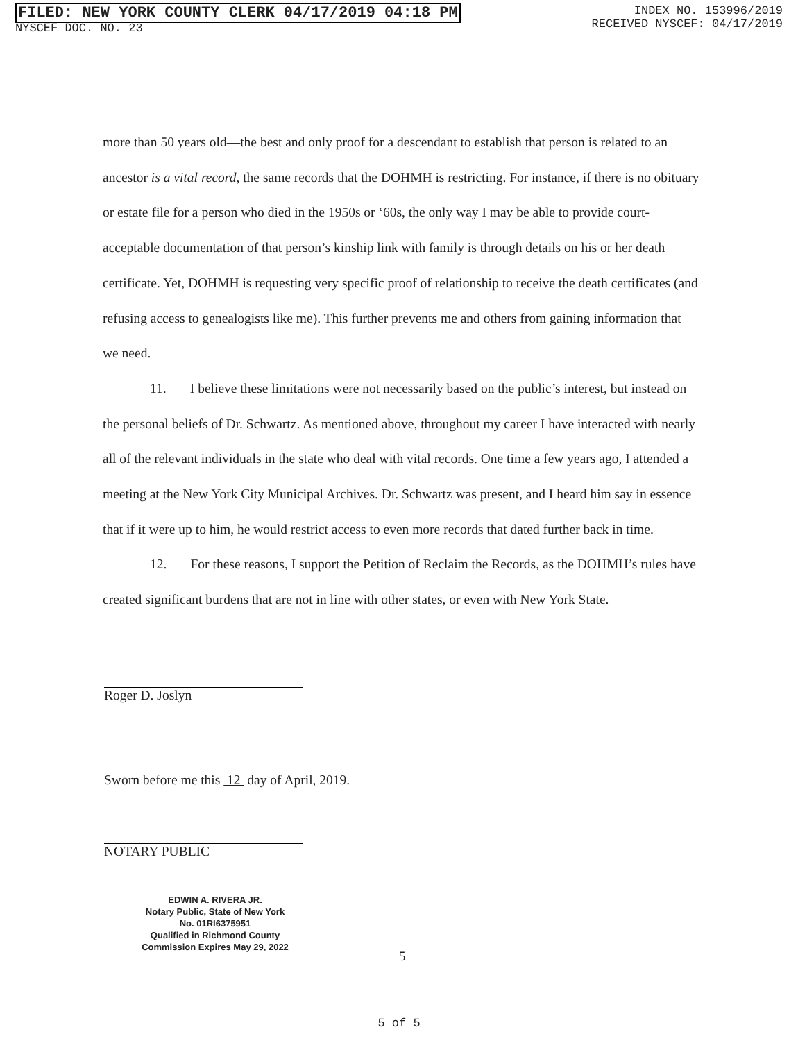FILED: NEW YORK COUNTY CLERK 04/17/2019 04:18 PM
NYSCEF DOC. NO. 23
INDEX NO. 153996/2019
RECEIVED NYSCEF: 04/17/2019
more than 50 years old—the best and only proof for a descendant to establish that person is related to an ancestor is a vital record, the same records that the DOHMH is restricting. For instance, if there is no obituary or estate file for a person who died in the 1950s or ‘60s, the only way I may be able to provide court-acceptable documentation of that person’s kinship link with family is through details on his or her death certificate. Yet, DOHMH is requesting very specific proof of relationship to receive the death certificates (and refusing access to genealogists like me). This further prevents me and others from gaining information that we need.
11. I believe these limitations were not necessarily based on the public’s interest, but instead on the personal beliefs of Dr. Schwartz. As mentioned above, throughout my career I have interacted with nearly all of the relevant individuals in the state who deal with vital records. One time a few years ago, I attended a meeting at the New York City Municipal Archives. Dr. Schwartz was present, and I heard him say in essence that if it were up to him, he would restrict access to even more records that dated further back in time.
12. For these reasons, I support the Petition of Reclaim the Records, as the DOHMH’s rules have created significant burdens that are not in line with other states, or even with New York State.
Roger D. Joslyn
Sworn before me this 12 day of April, 2019.
NOTARY PUBLIC
EDWIN A. RIVERA JR.
Notary Public, State of New York
No. 01RI6375951
Qualified in Richmond County
Commission Expires May 29, 2022
5
5 of 5